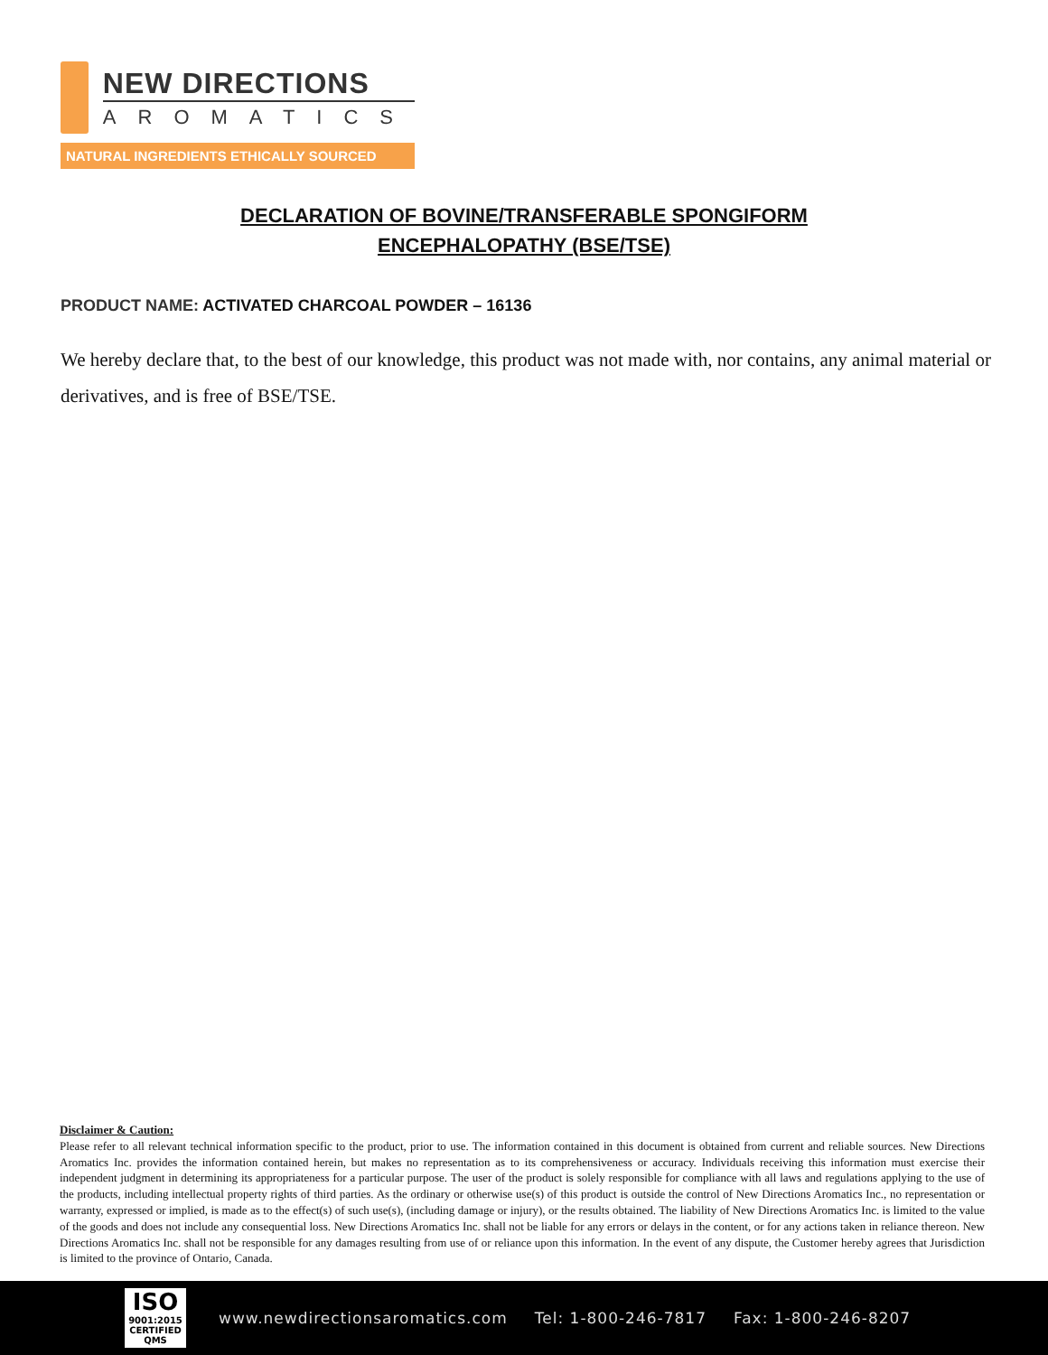NEW DIRECTIONS
AROMATICS
NATURAL INGREDIENTS ETHICALLY SOURCED
DECLARATION OF BOVINE/TRANSFERABLE SPONGIFORM
ENCEPHALOPATHY (BSE/TSE)
PRODUCT NAME: ACTIVATED CHARCOAL POWDER – 16136
We hereby declare that, to the best of our knowledge, this product was not made with, nor contains, any animal material or derivatives, and is free of BSE/TSE.
Disclaimer & Caution:
Please refer to all relevant technical information specific to the product, prior to use. The information contained in this document is obtained from current and reliable sources. New Directions Aromatics Inc. provides the information contained herein, but makes no representation as to its comprehensiveness or accuracy. Individuals receiving this information must exercise their independent judgment in determining its appropriateness for a particular purpose. The user of the product is solely responsible for compliance with all laws and regulations applying to the use of the products, including intellectual property rights of third parties. As the ordinary or otherwise use(s) of this product is outside the control of New Directions Aromatics Inc., no representation or warranty, expressed or implied, is made as to the effect(s) of such use(s), (including damage or injury), or the results obtained. The liability of New Directions Aromatics Inc. is limited to the value of the goods and does not include any consequential loss. New Directions Aromatics Inc. shall not be liable for any errors or delays in the content, or for any actions taken in reliance thereon. New Directions Aromatics Inc. shall not be responsible for any damages resulting from use of or reliance upon this information. In the event of any dispute, the Customer hereby agrees that Jurisdiction is limited to the province of Ontario, Canada.
ISO
9001:2015
CERTIFIED QMS
www.newdirectionsaromatics.com Tel: 1-800-246-7817 Fax: 1-800-246-8207